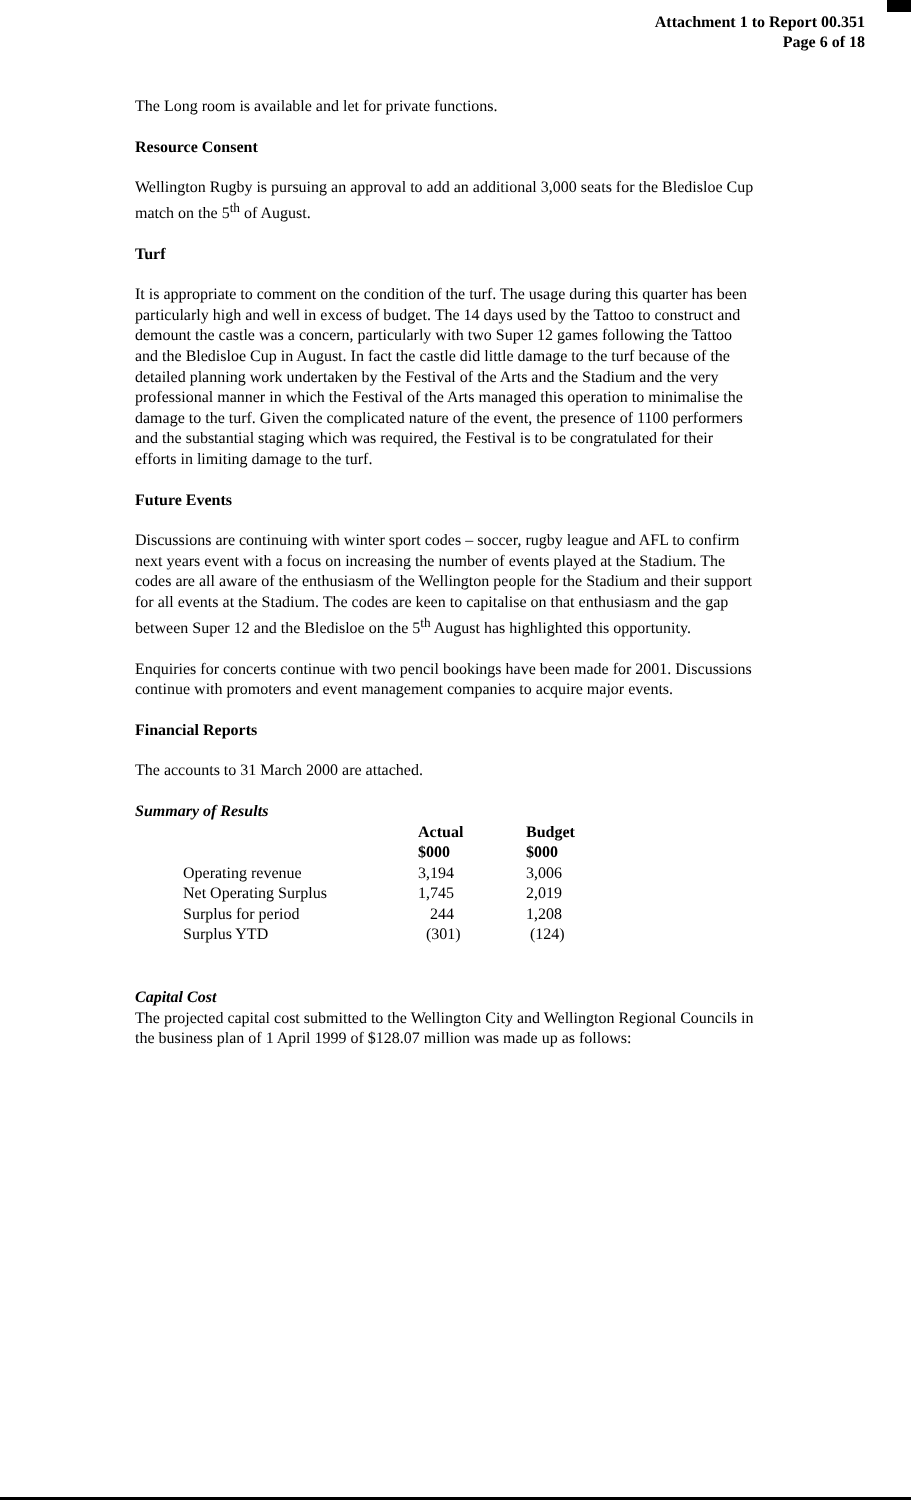Attachment 1 to Report 00.351
Page 6 of 18
The Long room is available and let for private functions.
Resource Consent
Wellington Rugby is pursuing an approval to add an additional 3,000 seats for the Bledisloe Cup match on the 5<sup>th</sup> of August.
Turf
It is appropriate to comment on the condition of the turf. The usage during this quarter has been particularly high and well in excess of budget. The 14 days used by the Tattoo to construct and demount the castle was a concern, particularly with two Super 12 games following the Tattoo and the Bledisloe Cup in August. In fact the castle did little damage to the turf because of the detailed planning work undertaken by the Festival of the Arts and the Stadium and the very professional manner in which the Festival of the Arts managed this operation to minimalise the damage to the turf. Given the complicated nature of the event, the presence of 1100 performers and the substantial staging which was required, the Festival is to be congratulated for their efforts in limiting damage to the turf.
Future Events
Discussions are continuing with winter sport codes – soccer, rugby league and AFL to confirm next years event with a focus on increasing the number of events played at the Stadium. The codes are all aware of the enthusiasm of the Wellington people for the Stadium and their support for all events at the Stadium. The codes are keen to capitalise on that enthusiasm and the gap between Super 12 and the Bledisloe on the 5<sup>th</sup> August has highlighted this opportunity.
Enquiries for concerts continue with two pencil bookings have been made for 2001. Discussions continue with promoters and event management companies to acquire major events.
Financial Reports
The accounts to 31 March 2000 are attached.
Summary of Results
| | Actual $000 | Budget $000 |
| --- | --- | --- |
| Operating revenue | 3,194 | 3,006 |
| Net Operating Surplus | 1,745 | 2,019 |
| Surplus for period | 244 | 1,208 |
| Surplus YTD | (301) | (124) |
Capital Cost
The projected capital cost submitted to the Wellington City and Wellington Regional Councils in the business plan of 1 April 1999 of $128.07 million was made up as follows: